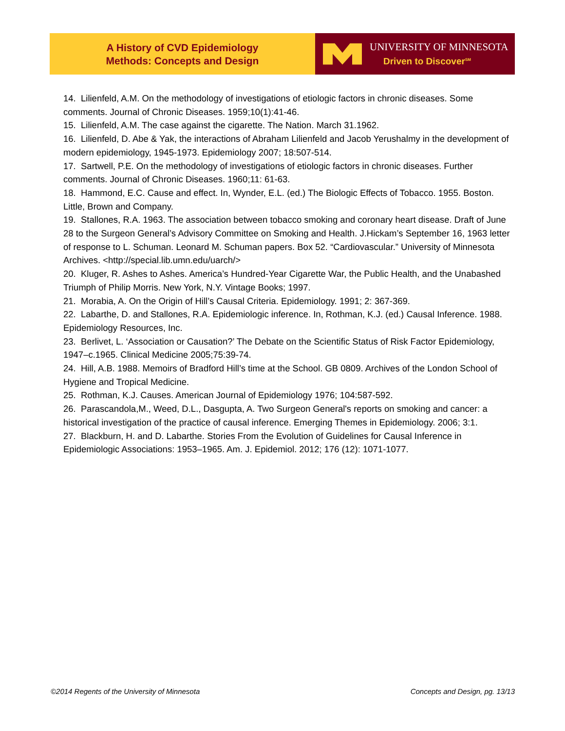A History of CVD Epidemiology
Methods: Concepts and Design
UNIVERSITY OF MINNESOTA
Driven to Discover<sup>SM</sup>
14. Lilienfeld, A.M. On the methodology of investigations of etiologic factors in chronic diseases. Some comments. Journal of Chronic Diseases. 1959;10(1):41-46.
15. Lilienfeld, A.M. The case against the cigarette. The Nation. March 31.1962.
16. Lilienfeld, D. Abe & Yak, the interactions of Abraham Lilienfeld and Jacob Yerushalmy in the development of modern epidemiology, 1945-1973. Epidemiology 2007; 18:507-514.
17. Sartwell, P.E. On the methodology of investigations of etiologic factors in chronic diseases. Further comments. Journal of Chronic Diseases. 1960;11: 61-63.
18. Hammond, E.C. Cause and effect. In, Wynder, E.L. (ed.) The Biologic Effects of Tobacco. 1955. Boston. Little, Brown and Company.
19. Stallones, R.A. 1963. The association between tobacco smoking and coronary heart disease. Draft of June 28 to the Surgeon General’s Advisory Committee on Smoking and Health. J.Hickam’s September 16, 1963 letter of response to L. Schuman. Leonard M. Schuman papers. Box 52. “Cardiovascular.” University of Minnesota Archives. <http://special.lib.umn.edu/uarch/>
20. Kluger, R. Ashes to Ashes. America’s Hundred-Year Cigarette War, the Public Health, and the Unabashed Triumph of Philip Morris. New York, N.Y. Vintage Books; 1997.
21. Morabia, A. On the Origin of Hill’s Causal Criteria. Epidemiology. 1991; 2: 367-369.
22. Labarthe, D. and Stallones, R.A. Epidemiologic inference. In, Rothman, K.J. (ed.) Causal Inference. 1988. Epidemiology Resources, Inc.
23. Berlivet, L. ‘Association or Causation?’ The Debate on the Scientific Status of Risk Factor Epidemiology, 1947–c.1965. Clinical Medicine 2005;75:39-74.
24. Hill, A.B. 1988. Memoirs of Bradford Hill’s time at the School. GB 0809. Archives of the London School of Hygiene and Tropical Medicine.
25. Rothman, K.J. Causes. American Journal of Epidemiology 1976; 104:587-592.
26. Parascandola,M., Weed, D.L., Dasgupta, A. Two Surgeon General's reports on smoking and cancer: a historical investigation of the practice of causal inference. Emerging Themes in Epidemiology. 2006; 3:1.
27. Blackburn, H. and D. Labarthe. Stories From the Evolution of Guidelines for Causal Inference in Epidemiologic Associations: 1953–1965. Am. J. Epidemiol. 2012; 176 (12): 1071-1077.
©2014 Regents of the University of Minnesota Concepts and Design, pg. 13/13